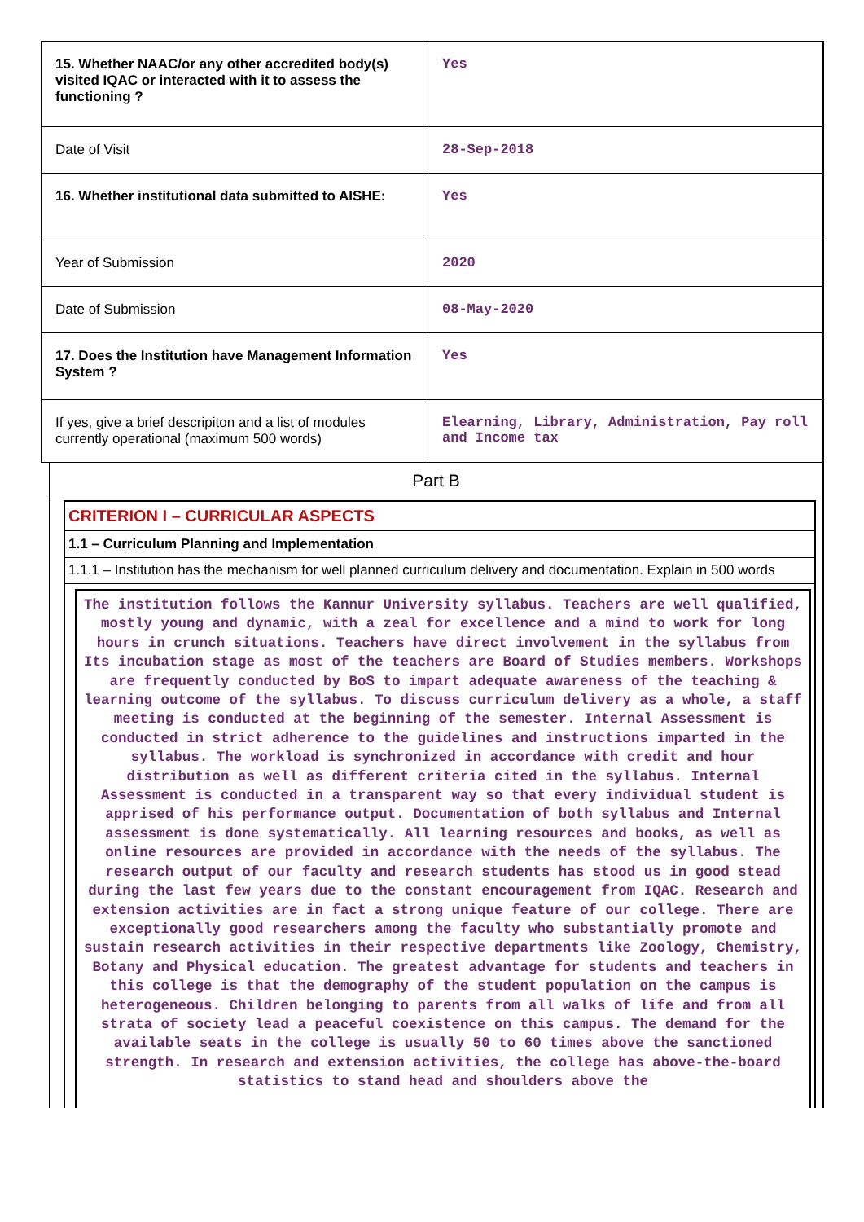| 15. Whether NAAC/or any other accredited body(s) visited IQAC or interacted with it to assess the functioning ? | Yes |
| Date of Visit | 28-Sep-2018 |
| 16. Whether institutional data submitted to AISHE: | Yes |
| Year of Submission | 2020 |
| Date of Submission | 08-May-2020 |
| 17. Does the Institution have Management Information System ? | Yes |
| If yes, give a brief descripiton and a list of modules currently operational (maximum 500 words) | Elearning, Library, Administration, Pay roll and Income tax |
Part B
CRITERION I – CURRICULAR ASPECTS
1.1 – Curriculum Planning and Implementation
1.1.1 – Institution has the mechanism for well planned curriculum delivery and documentation. Explain in 500 words
The institution follows the Kannur University syllabus. Teachers are well qualified, mostly young and dynamic, with a zeal for excellence and a mind to work for long hours in crunch situations. Teachers have direct involvement in the syllabus from Its incubation stage as most of the teachers are Board of Studies members. Workshops are frequently conducted by BoS to impart adequate awareness of the teaching & learning outcome of the syllabus. To discuss curriculum delivery as a whole, a staff meeting is conducted at the beginning of the semester. Internal Assessment is conducted in strict adherence to the guidelines and instructions imparted in the syllabus. The workload is synchronized in accordance with credit and hour distribution as well as different criteria cited in the syllabus. Internal Assessment is conducted in a transparent way so that every individual student is apprised of his performance output. Documentation of both syllabus and Internal assessment is done systematically. All learning resources and books, as well as online resources are provided in accordance with the needs of the syllabus. The research output of our faculty and research students has stood us in good stead during the last few years due to the constant encouragement from IQAC. Research and extension activities are in fact a strong unique feature of our college. There are exceptionally good researchers among the faculty who substantially promote and sustain research activities in their respective departments like Zoology, Chemistry, Botany and Physical education. The greatest advantage for students and teachers in this college is that the demography of the student population on the campus is heterogeneous. Children belonging to parents from all walks of life and from all strata of society lead a peaceful coexistence on this campus. The demand for the available seats in the college is usually 50 to 60 times above the sanctioned strength. In research and extension activities, the college has above-the-board statistics to stand head and shoulders above the